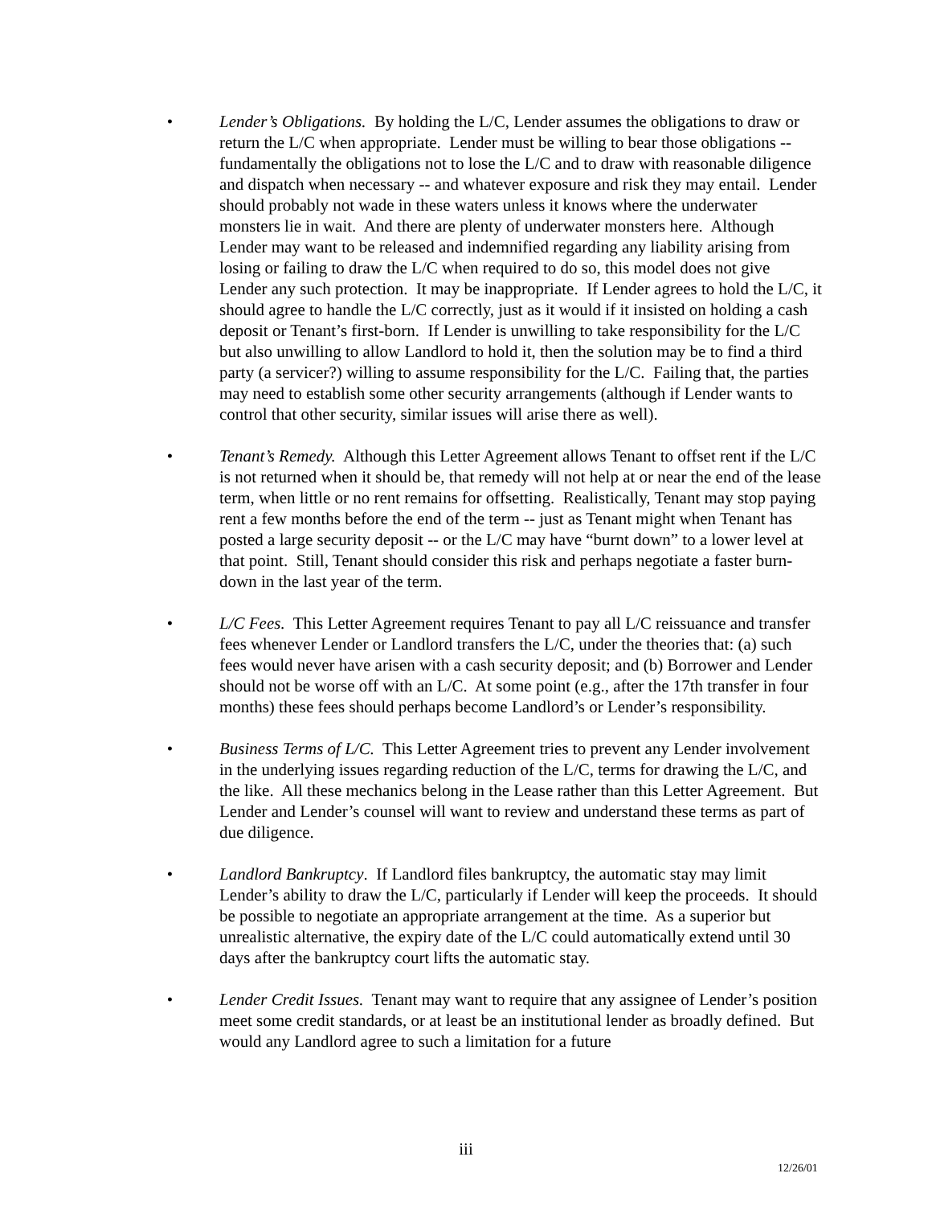• Lender’s Obligations. By holding the L/C, Lender assumes the obligations to draw or return the L/C when appropriate. Lender must be willing to bear those obligations -- fundamentally the obligations not to lose the L/C and to draw with reasonable diligence and dispatch when necessary -- and whatever exposure and risk they may entail. Lender should probably not wade in these waters unless it knows where the underwater monsters lie in wait. And there are plenty of underwater monsters here. Although Lender may want to be released and indemnified regarding any liability arising from losing or failing to draw the L/C when required to do so, this model does not give Lender any such protection. It may be inappropriate. If Lender agrees to hold the L/C, it should agree to handle the L/C correctly, just as it would if it insisted on holding a cash deposit or Tenant’s first-born. If Lender is unwilling to take responsibility for the L/C but also unwilling to allow Landlord to hold it, then the solution may be to find a third party (a servicer?) willing to assume responsibility for the L/C. Failing that, the parties may need to establish some other security arrangements (although if Lender wants to control that other security, similar issues will arise there as well).
• Tenant’s Remedy. Although this Letter Agreement allows Tenant to offset rent if the L/C is not returned when it should be, that remedy will not help at or near the end of the lease term, when little or no rent remains for offsetting. Realistically, Tenant may stop paying rent a few months before the end of the term -- just as Tenant might when Tenant has posted a large security deposit -- or the L/C may have “burnt down” to a lower level at that point. Still, Tenant should consider this risk and perhaps negotiate a faster burn-down in the last year of the term.
• L/C Fees. This Letter Agreement requires Tenant to pay all L/C reissuance and transfer fees whenever Lender or Landlord transfers the L/C, under the theories that: (a) such fees would never have arisen with a cash security deposit; and (b) Borrower and Lender should not be worse off with an L/C. At some point (e.g., after the 17th transfer in four months) these fees should perhaps become Landlord’s or Lender’s responsibility.
• Business Terms of L/C. This Letter Agreement tries to prevent any Lender involvement in the underlying issues regarding reduction of the L/C, terms for drawing the L/C, and the like. All these mechanics belong in the Lease rather than this Letter Agreement. But Lender and Lender’s counsel will want to review and understand these terms as part of due diligence.
• Landlord Bankruptcy. If Landlord files bankruptcy, the automatic stay may limit Lender’s ability to draw the L/C, particularly if Lender will keep the proceeds. It should be possible to negotiate an appropriate arrangement at the time. As a superior but unrealistic alternative, the expiry date of the L/C could automatically extend until 30 days after the bankruptcy court lifts the automatic stay.
• Lender Credit Issues. Tenant may want to require that any assignee of Lender’s position meet some credit standards, or at least be an institutional lender as broadly defined. But would any Landlord agree to such a limitation for a future
iii
12/26/01